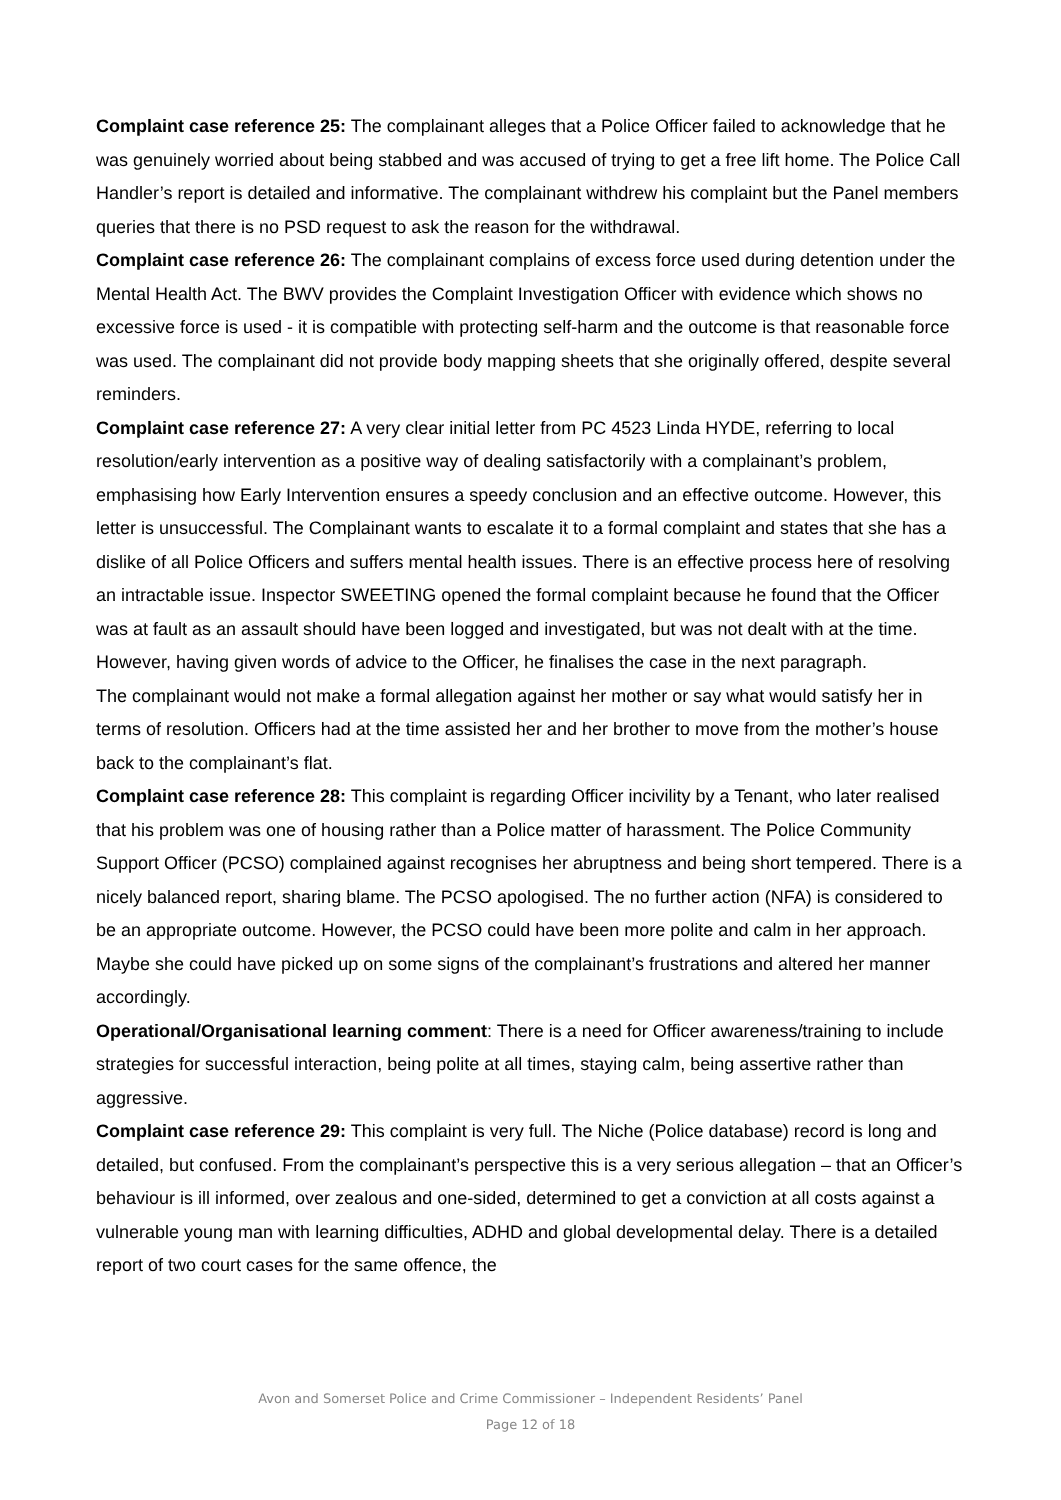Complaint case reference 25: The complainant alleges that a Police Officer failed to acknowledge that he was genuinely worried about being stabbed and was accused of trying to get a free lift home. The Police Call Handler’s report is detailed and informative. The complainant withdrew his complaint but the Panel members queries that there is no PSD request to ask the reason for the withdrawal.
Complaint case reference 26: The complainant complains of excess force used during detention under the Mental Health Act. The BWV provides the Complaint Investigation Officer with evidence which shows no excessive force is used - it is compatible with protecting self-harm and the outcome is that reasonable force was used. The complainant did not provide body mapping sheets that she originally offered, despite several reminders.
Complaint case reference 27: A very clear initial letter from PC 4523 Linda HYDE, referring to local resolution/early intervention as a positive way of dealing satisfactorily with a complainant’s problem, emphasising how Early Intervention ensures a speedy conclusion and an effective outcome. However, this letter is unsuccessful. The Complainant wants to escalate it to a formal complaint and states that she has a dislike of all Police Officers and suffers mental health issues. There is an effective process here of resolving an intractable issue. Inspector SWEETING opened the formal complaint because he found that the Officer was at fault as an assault should have been logged and investigated, but was not dealt with at the time. However, having given words of advice to the Officer, he finalises the case in the next paragraph.
The complainant would not make a formal allegation against her mother or say what would satisfy her in terms of resolution. Officers had at the time assisted her and her brother to move from the mother’s house back to the complainant’s flat.
Complaint case reference 28: This complaint is regarding Officer incivility by a Tenant, who later realised that his problem was one of housing rather than a Police matter of harassment. The Police Community Support Officer (PCSO) complained against recognises her abruptness and being short tempered. There is a nicely balanced report, sharing blame. The PCSO apologised. The no further action (NFA) is considered to be an appropriate outcome. However, the PCSO could have been more polite and calm in her approach. Maybe she could have picked up on some signs of the complainant’s frustrations and altered her manner accordingly.
Operational/Organisational learning comment: There is a need for Officer awareness/training to include strategies for successful interaction, being polite at all times, staying calm, being assertive rather than aggressive.
Complaint case reference 29: This complaint is very full. The Niche (Police database) record is long and detailed, but confused. From the complainant’s perspective this is a very serious allegation – that an Officer’s behaviour is ill informed, over zealous and one-sided, determined to get a conviction at all costs against a vulnerable young man with learning difficulties, ADHD and global developmental delay. There is a detailed report of two court cases for the same offence, the
Avon and Somerset Police and Crime Commissioner – Independent Residents’ Panel
Page 12 of 18